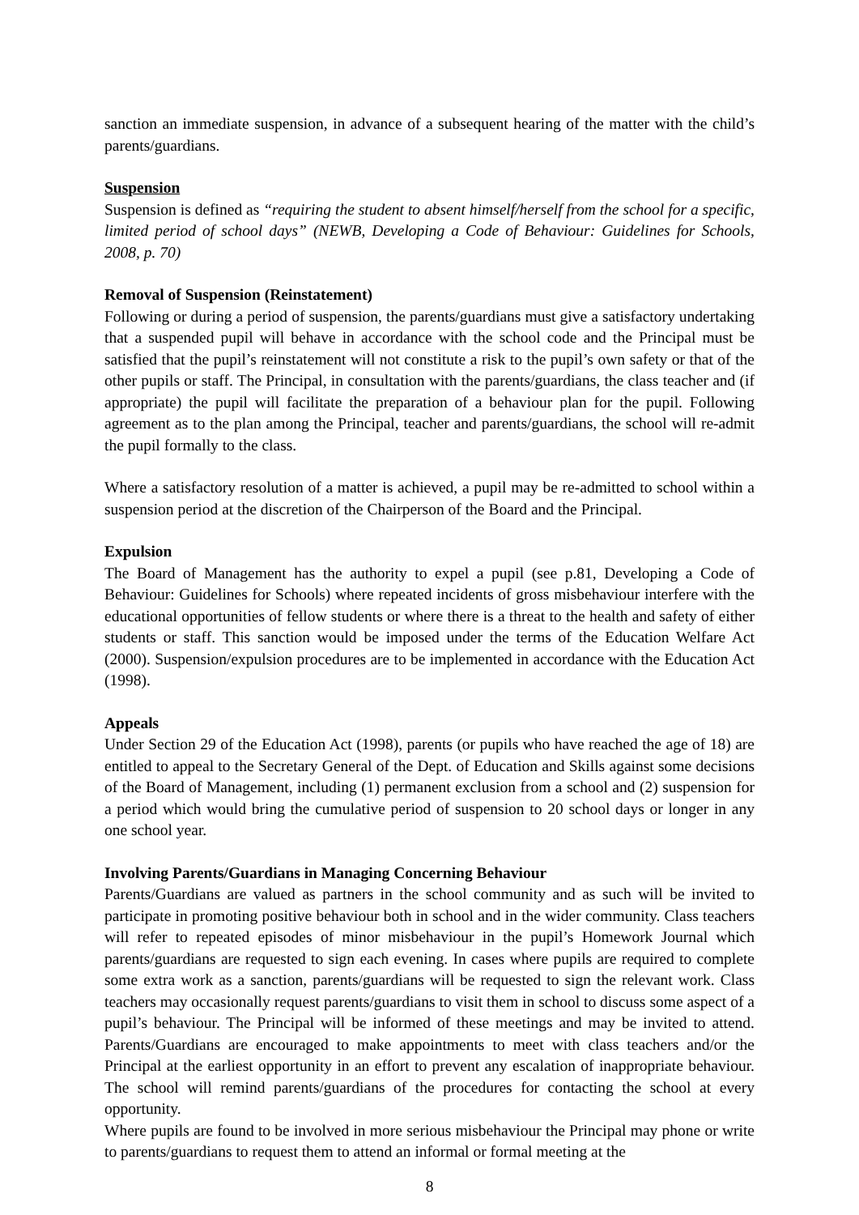sanction an immediate suspension, in advance of a subsequent hearing of the matter with the child’s parents/guardians.
Suspension
Suspension is defined as “requiring the student to absent himself/herself from the school for a specific, limited period of school days” (NEWB, Developing a Code of Behaviour: Guidelines for Schools, 2008, p. 70)
Removal of Suspension (Reinstatement)
Following or during a period of suspension, the parents/guardians must give a satisfactory undertaking that a suspended pupil will behave in accordance with the school code and the Principal must be satisfied that the pupil’s reinstatement will not constitute a risk to the pupil’s own safety or that of the other pupils or staff. The Principal, in consultation with the parents/guardians, the class teacher and (if appropriate) the pupil will facilitate the preparation of a behaviour plan for the pupil. Following agreement as to the plan among the Principal, teacher and parents/guardians, the school will re-admit the pupil formally to the class.
Where a satisfactory resolution of a matter is achieved, a pupil may be re-admitted to school within a suspension period at the discretion of the Chairperson of the Board and the Principal.
Expulsion
The Board of Management has the authority to expel a pupil (see p.81, Developing a Code of Behaviour: Guidelines for Schools) where repeated incidents of gross misbehaviour interfere with the educational opportunities of fellow students or where there is a threat to the health and safety of either students or staff. This sanction would be imposed under the terms of the Education Welfare Act (2000). Suspension/expulsion procedures are to be implemented in accordance with the Education Act (1998).
Appeals
Under Section 29 of the Education Act (1998), parents (or pupils who have reached the age of 18) are entitled to appeal to the Secretary General of the Dept. of Education and Skills against some decisions of the Board of Management, including (1) permanent exclusion from a school and (2) suspension for a period which would bring the cumulative period of suspension to 20 school days or longer in any one school year.
Involving Parents/Guardians in Managing Concerning Behaviour
Parents/Guardians are valued as partners in the school community and as such will be invited to participate in promoting positive behaviour both in school and in the wider community. Class teachers will refer to repeated episodes of minor misbehaviour in the pupil’s Homework Journal which parents/guardians are requested to sign each evening. In cases where pupils are required to complete some extra work as a sanction, parents/guardians will be requested to sign the relevant work. Class teachers may occasionally request parents/guardians to visit them in school to discuss some aspect of a pupil’s behaviour. The Principal will be informed of these meetings and may be invited to attend. Parents/Guardians are encouraged to make appointments to meet with class teachers and/or the Principal at the earliest opportunity in an effort to prevent any escalation of inappropriate behaviour. The school will remind parents/guardians of the procedures for contacting the school at every opportunity.
Where pupils are found to be involved in more serious misbehaviour the Principal may phone or write to parents/guardians to request them to attend an informal or formal meeting at the
8